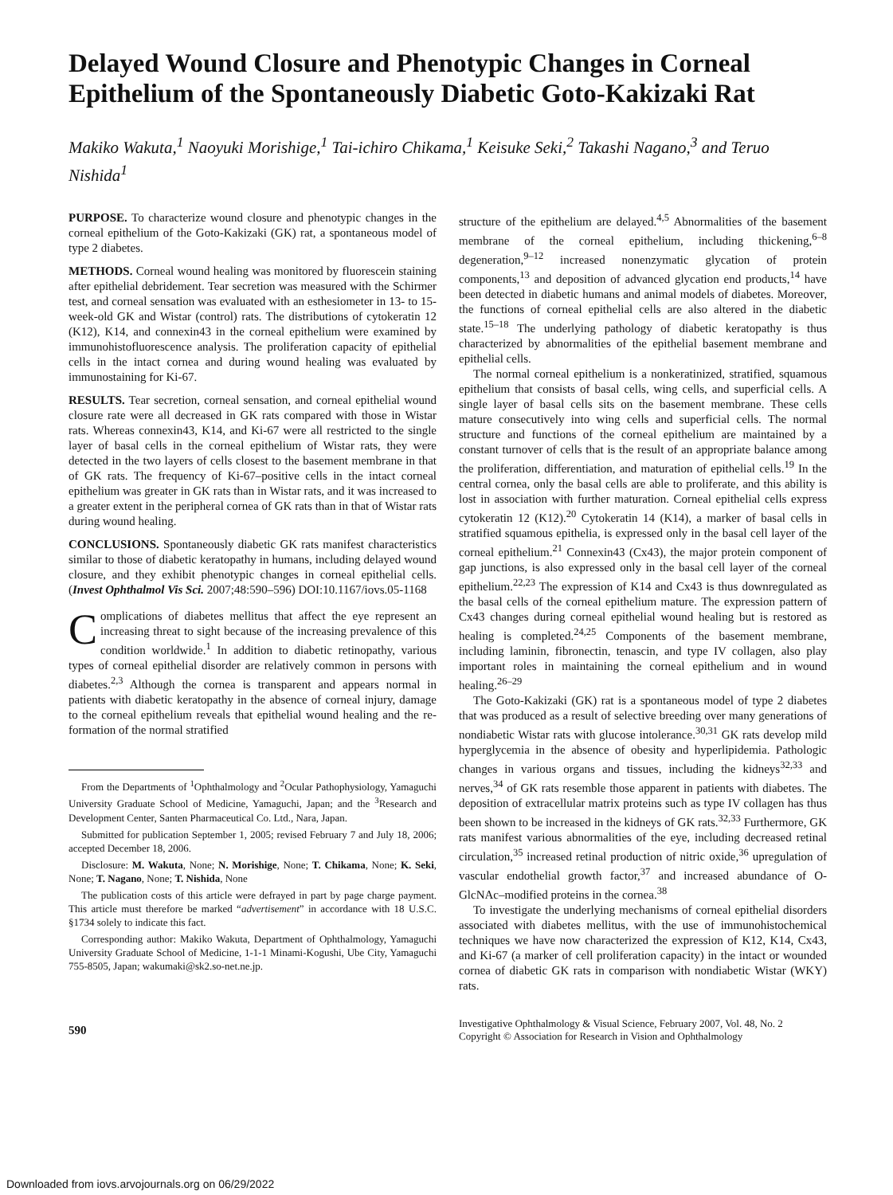Delayed Wound Closure and Phenotypic Changes in Corneal Epithelium of the Spontaneously Diabetic Goto-Kakizaki Rat
Makiko Wakuta,<sup>1</sup> Naoyuki Morishige,<sup>1</sup> Tai-ichiro Chikama,<sup>1</sup> Keisuke Seki,<sup>2</sup> Takashi Nagano,<sup>3</sup> and Teruo Nishida<sup>1</sup>
PURPOSE. To characterize wound closure and phenotypic changes in the corneal epithelium of the Goto-Kakizaki (GK) rat, a spontaneous model of type 2 diabetes.
METHODS. Corneal wound healing was monitored by fluorescein staining after epithelial debridement. Tear secretion was measured with the Schirmer test, and corneal sensation was evaluated with an esthesiometer in 13- to 15-week-old GK and Wistar (control) rats. The distributions of cytokeratin 12 (K12), K14, and connexin43 in the corneal epithelium were examined by immunohistofluorescence analysis. The proliferation capacity of epithelial cells in the intact cornea and during wound healing was evaluated by immunostaining for Ki-67.
RESULTS. Tear secretion, corneal sensation, and corneal epithelial wound closure rate were all decreased in GK rats compared with those in Wistar rats. Whereas connexin43, K14, and Ki-67 were all restricted to the single layer of basal cells in the corneal epithelium of Wistar rats, they were detected in the two layers of cells closest to the basement membrane in that of GK rats. The frequency of Ki-67–positive cells in the intact corneal epithelium was greater in GK rats than in Wistar rats, and it was increased to a greater extent in the peripheral cornea of GK rats than in that of Wistar rats during wound healing.
CONCLUSIONS. Spontaneously diabetic GK rats manifest characteristics similar to those of diabetic keratopathy in humans, including delayed wound closure, and they exhibit phenotypic changes in corneal epithelial cells. (Invest Ophthalmol Vis Sci. 2007;48:590–596) DOI:10.1167/iovs.05-1168
Complications of diabetes mellitus that affect the eye represent an increasing threat to sight because of the increasing prevalence of this condition worldwide.<sup>1</sup> In addition to diabetic retinopathy, various types of corneal epithelial disorder are relatively common in persons with diabetes.<sup>2,3</sup> Although the cornea is transparent and appears normal in patients with diabetic keratopathy in the absence of corneal injury, damage to the corneal epithelium reveals that epithelial wound healing and the re-formation of the normal stratified
From the Departments of <sup>1</sup>Ophthalmology and <sup>2</sup>Ocular Pathophysiology, Yamaguchi University Graduate School of Medicine, Yamaguchi, Japan; and the <sup>3</sup>Research and Development Center, Santen Pharmaceutical Co. Ltd., Nara, Japan.
Submitted for publication September 1, 2005; revised February 7 and July 18, 2006; accepted December 18, 2006.
Disclosure: M. Wakuta, None; N. Morishige, None; T. Chikama, None; K. Seki, None; T. Nagano, None; T. Nishida, None
The publication costs of this article were defrayed in part by page charge payment. This article must therefore be marked “advertisement” in accordance with 18 U.S.C. §1734 solely to indicate this fact.
Corresponding author: Makiko Wakuta, Department of Ophthalmology, Yamaguchi University Graduate School of Medicine, 1-1-1 Minami-Kogushi, Ube City, Yamaguchi 755-8505, Japan; wakumaki@sk2.so-net.ne.jp.
structure of the epithelium are delayed.<sup>4,5</sup> Abnormalities of the basement membrane of the corneal epithelium, including thickening,<sup>6–8</sup> degeneration,<sup>9–12</sup> increased nonenzymatic glycation of protein components,<sup>13</sup> and deposition of advanced glycation end products,<sup>14</sup> have been detected in diabetic humans and animal models of diabetes. Moreover, the functions of corneal epithelial cells are also altered in the diabetic state.<sup>15–18</sup> The underlying pathology of diabetic keratopathy is thus characterized by abnormalities of the epithelial basement membrane and epithelial cells.
The normal corneal epithelium is a nonkeratinized, stratified, squamous epithelium that consists of basal cells, wing cells, and superficial cells. A single layer of basal cells sits on the basement membrane. These cells mature consecutively into wing cells and superficial cells. The normal structure and functions of the corneal epithelium are maintained by a constant turnover of cells that is the result of an appropriate balance among the proliferation, differentiation, and maturation of epithelial cells.<sup>19</sup> In the central cornea, only the basal cells are able to proliferate, and this ability is lost in association with further maturation. Corneal epithelial cells express cytokeratin 12 (K12).<sup>20</sup> Cytokeratin 14 (K14), a marker of basal cells in stratified squamous epithelia, is expressed only in the basal cell layer of the corneal epithelium.<sup>21</sup> Connexin43 (Cx43), the major protein component of gap junctions, is also expressed only in the basal cell layer of the corneal epithelium.<sup>22,23</sup> The expression of K14 and Cx43 is thus downregulated as the basal cells of the corneal epithelium mature. The expression pattern of Cx43 changes during corneal epithelial wound healing but is restored as healing is completed.<sup>24,25</sup> Components of the basement membrane, including laminin, fibronectin, tenascin, and type IV collagen, also play important roles in maintaining the corneal epithelium and in wound healing.<sup>26–29</sup>
The Goto-Kakizaki (GK) rat is a spontaneous model of type 2 diabetes that was produced as a result of selective breeding over many generations of nondiabetic Wistar rats with glucose intolerance.<sup>30,31</sup> GK rats develop mild hyperglycemia in the absence of obesity and hyperlipidemia. Pathologic changes in various organs and tissues, including the kidneys<sup>32,33</sup> and nerves,<sup>34</sup> of GK rats resemble those apparent in patients with diabetes. The deposition of extracellular matrix proteins such as type IV collagen has thus been shown to be increased in the kidneys of GK rats.<sup>32,33</sup> Furthermore, GK rats manifest various abnormalities of the eye, including decreased retinal circulation,<sup>35</sup> increased retinal production of nitric oxide,<sup>36</sup> upregulation of vascular endothelial growth factor,<sup>37</sup> and increased abundance of O-GlcNAc–modified proteins in the cornea.<sup>38</sup>
To investigate the underlying mechanisms of corneal epithelial disorders associated with diabetes mellitus, with the use of immunohistochemical techniques we have now characterized the expression of K12, K14, Cx43, and Ki-67 (a marker of cell proliferation capacity) in the intact or wounded cornea of diabetic GK rats in comparison with nondiabetic Wistar (WKY) rats.
590
Investigative Ophthalmology & Visual Science, February 2007, Vol. 48, No. 2
Copyright © Association for Research in Vision and Ophthalmology
Downloaded from iovs.arvojournals.org on 06/29/2022